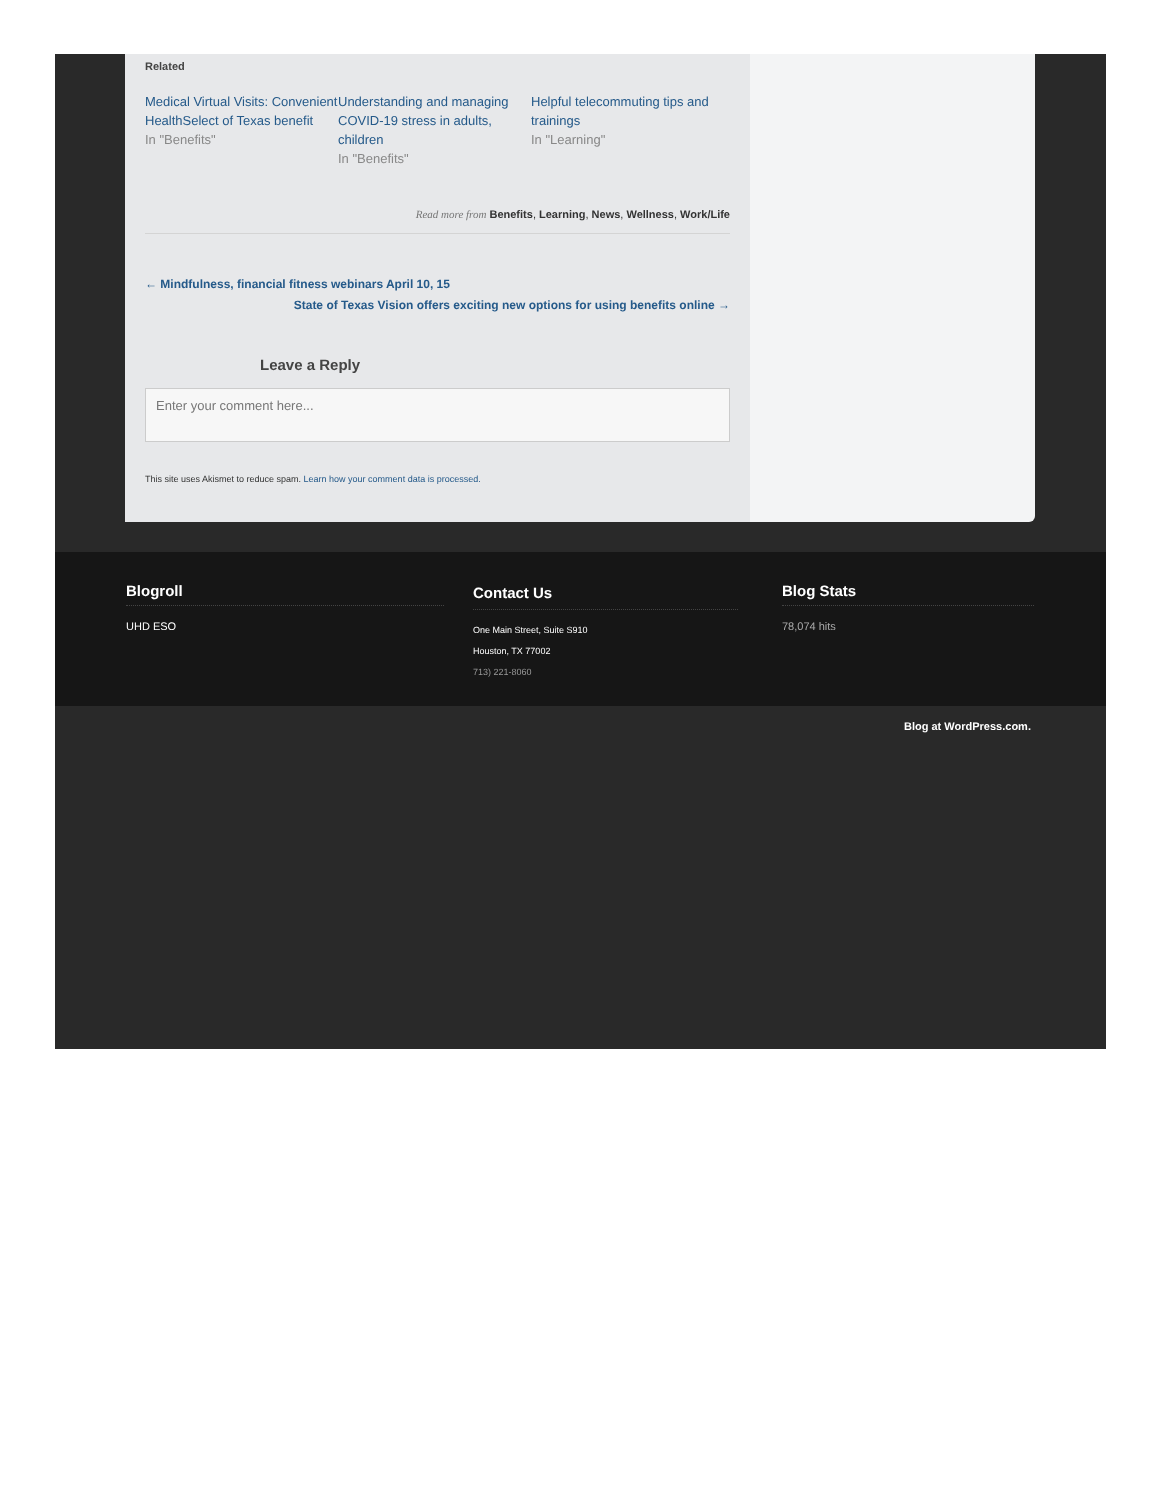Related
Medical Virtual Visits: Convenient HealthSelect of Texas benefit
In "Benefits"
Understanding and managing COVID-19 stress in adults, children
In "Benefits"
Helpful telecommuting tips and trainings
In "Learning"
Read more from Benefits, Learning, News, Wellness, Work/Life
← Mindfulness, financial fitness webinars April 10, 15
State of Texas Vision offers exciting new options for using benefits online →
Leave a Reply
Enter your comment here...
This site uses Akismet to reduce spam. Learn how your comment data is processed.
Blogroll
UHD ESO
Contact Us
One Main Street, Suite S910
Houston, TX 77002
713) 221-8060
Blog Stats
78,074 hits
Blog at WordPress.com.